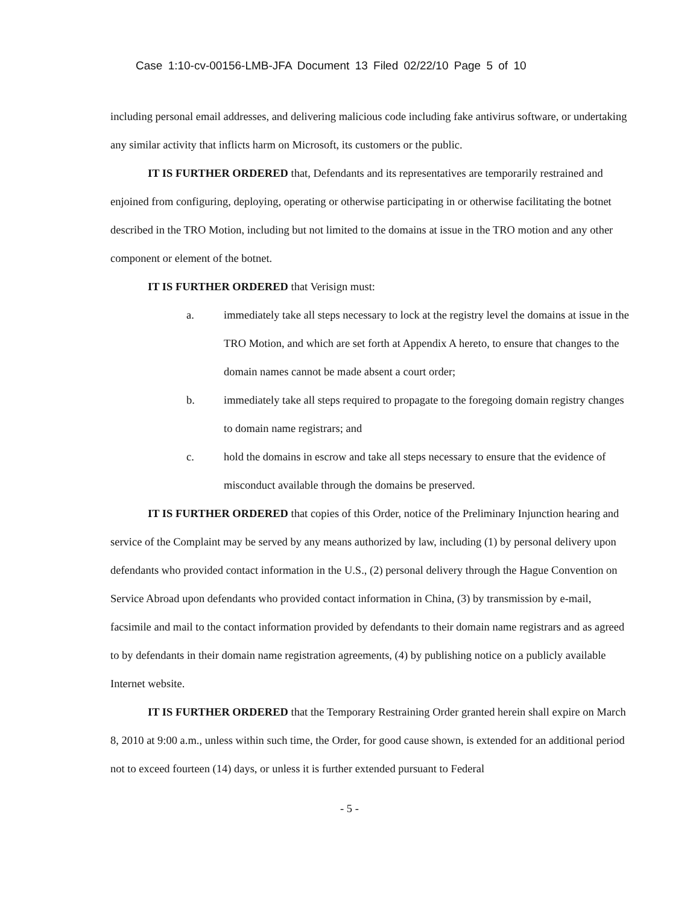Case 1:10-cv-00156-LMB-JFA Document 13 Filed 02/22/10 Page 5 of 10
including personal email addresses, and delivering malicious code including fake antivirus software, or undertaking any similar activity that inflicts harm on Microsoft, its customers or the public.
IT IS FURTHER ORDERED that, Defendants and its representatives are temporarily restrained and enjoined from configuring, deploying, operating or otherwise participating in or otherwise facilitating the botnet described in the TRO Motion, including but not limited to the domains at issue in the TRO motion and any other component or element of the botnet.
IT IS FURTHER ORDERED that Verisign must:
a. immediately take all steps necessary to lock at the registry level the domains at issue in the TRO Motion, and which are set forth at Appendix A hereto, to ensure that changes to the domain names cannot be made absent a court order;
b. immediately take all steps required to propagate to the foregoing domain registry changes to domain name registrars; and
c. hold the domains in escrow and take all steps necessary to ensure that the evidence of misconduct available through the domains be preserved.
IT IS FURTHER ORDERED that copies of this Order, notice of the Preliminary Injunction hearing and service of the Complaint may be served by any means authorized by law, including (1) by personal delivery upon defendants who provided contact information in the U.S., (2) personal delivery through the Hague Convention on Service Abroad upon defendants who provided contact information in China, (3) by transmission by e-mail, facsimile and mail to the contact information provided by defendants to their domain name registrars and as agreed to by defendants in their domain name registration agreements, (4) by publishing notice on a publicly available Internet website.
IT IS FURTHER ORDERED that the Temporary Restraining Order granted herein shall expire on March 8, 2010 at 9:00 a.m., unless within such time, the Order, for good cause shown, is extended for an additional period not to exceed fourteen (14) days, or unless it is further extended pursuant to Federal
- 5 -